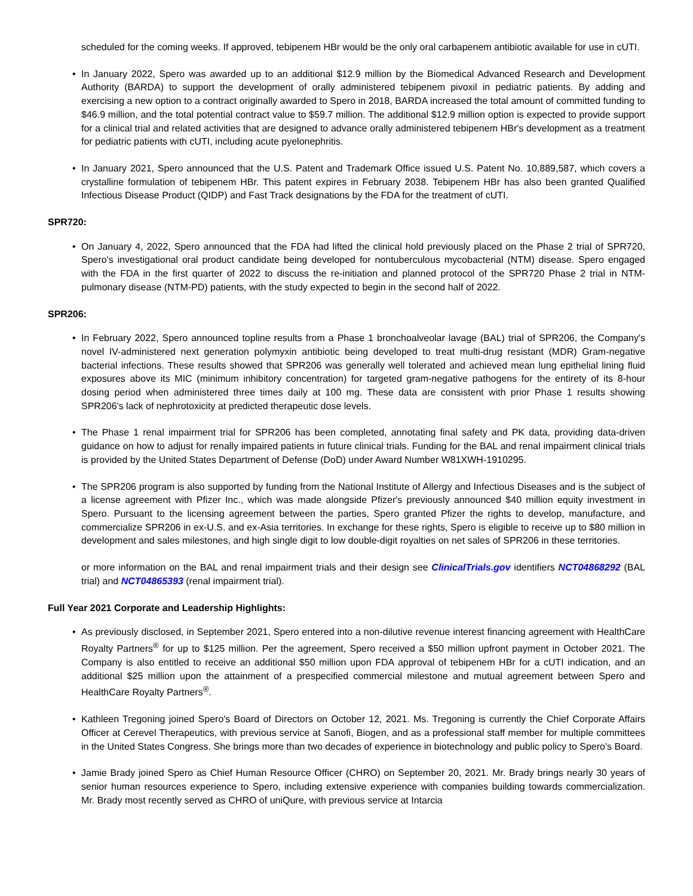scheduled for the coming weeks. If approved, tebipenem HBr would be the only oral carbapenem antibiotic available for use in cUTI.
• In January 2022, Spero was awarded up to an additional $12.9 million by the Biomedical Advanced Research and Development Authority (BARDA) to support the development of orally administered tebipenem pivoxil in pediatric patients. By adding and exercising a new option to a contract originally awarded to Spero in 2018, BARDA increased the total amount of committed funding to $46.9 million, and the total potential contract value to $59.7 million. The additional $12.9 million option is expected to provide support for a clinical trial and related activities that are designed to advance orally administered tebipenem HBr's development as a treatment for pediatric patients with cUTI, including acute pyelonephritis.
• In January 2021, Spero announced that the U.S. Patent and Trademark Office issued U.S. Patent No. 10,889,587, which covers a crystalline formulation of tebipenem HBr. This patent expires in February 2038. Tebipenem HBr has also been granted Qualified Infectious Disease Product (QIDP) and Fast Track designations by the FDA for the treatment of cUTI.
SPR720:
• On January 4, 2022, Spero announced that the FDA had lifted the clinical hold previously placed on the Phase 2 trial of SPR720, Spero's investigational oral product candidate being developed for nontuberculous mycobacterial (NTM) disease. Spero engaged with the FDA in the first quarter of 2022 to discuss the re-initiation and planned protocol of the SPR720 Phase 2 trial in NTM-pulmonary disease (NTM-PD) patients, with the study expected to begin in the second half of 2022.
SPR206:
• In February 2022, Spero announced topline results from a Phase 1 bronchoalveolar lavage (BAL) trial of SPR206, the Company's novel IV-administered next generation polymyxin antibiotic being developed to treat multi-drug resistant (MDR) Gram-negative bacterial infections. These results showed that SPR206 was generally well tolerated and achieved mean lung epithelial lining fluid exposures above its MIC (minimum inhibitory concentration) for targeted gram-negative pathogens for the entirety of its 8-hour dosing period when administered three times daily at 100 mg. These data are consistent with prior Phase 1 results showing SPR206's lack of nephrotoxicity at predicted therapeutic dose levels.
• The Phase 1 renal impairment trial for SPR206 has been completed, annotating final safety and PK data, providing data-driven guidance on how to adjust for renally impaired patients in future clinical trials. Funding for the BAL and renal impairment clinical trials is provided by the United States Department of Defense (DoD) under Award Number W81XWH-1910295.
• The SPR206 program is also supported by funding from the National Institute of Allergy and Infectious Diseases and is the subject of a license agreement with Pfizer Inc., which was made alongside Pfizer's previously announced $40 million equity investment in Spero. Pursuant to the licensing agreement between the parties, Spero granted Pfizer the rights to develop, manufacture, and commercialize SPR206 in ex-U.S. and ex-Asia territories. In exchange for these rights, Spero is eligible to receive up to $80 million in development and sales milestones, and high single digit to low double-digit royalties on net sales of SPR206 in these territories.
or more information on the BAL and renal impairment trials and their design see ClinicalTrials.gov identifiers NCT04868292 (BAL trial) and NCT04865393 (renal impairment trial).
Full Year 2021 Corporate and Leadership Highlights:
• As previously disclosed, in September 2021, Spero entered into a non-dilutive revenue interest financing agreement with HealthCare Royalty Partners<sup>®</sup> for up to $125 million. Per the agreement, Spero received a $50 million upfront payment in October 2021. The Company is also entitled to receive an additional $50 million upon FDA approval of tebipenem HBr for a cUTI indication, and an additional $25 million upon the attainment of a prespecified commercial milestone and mutual agreement between Spero and HealthCare Royalty Partners<sup>®</sup>.
• Kathleen Tregoning joined Spero's Board of Directors on October 12, 2021. Ms. Tregoning is currently the Chief Corporate Affairs Officer at Cerevel Therapeutics, with previous service at Sanofi, Biogen, and as a professional staff member for multiple committees in the United States Congress. She brings more than two decades of experience in biotechnology and public policy to Spero's Board.
• Jamie Brady joined Spero as Chief Human Resource Officer (CHRO) on September 20, 2021. Mr. Brady brings nearly 30 years of senior human resources experience to Spero, including extensive experience with companies building towards commercialization. Mr. Brady most recently served as CHRO of uniQure, with previous service at Intarcia